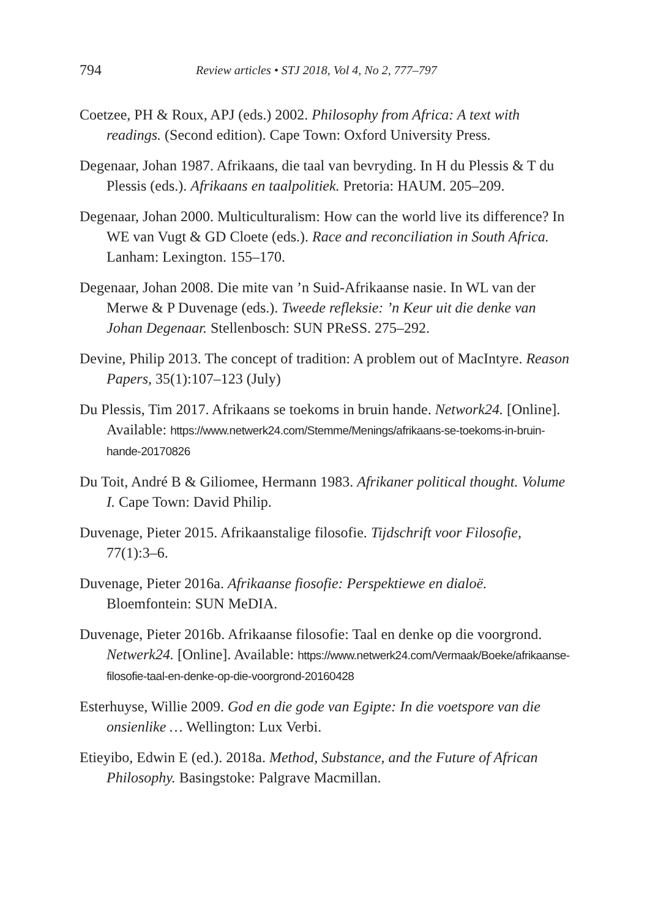794 Review articles • STJ 2018, Vol 4, No 2, 777–797
Coetzee, PH & Roux, APJ (eds.) 2002. Philosophy from Africa: A text with readings. (Second edition). Cape Town: Oxford University Press.
Degenaar, Johan 1987. Afrikaans, die taal van bevryding. In H du Plessis & T du Plessis (eds.). Afrikaans en taalpolitiek. Pretoria: HAUM. 205–209.
Degenaar, Johan 2000. Multiculturalism: How can the world live its difference? In WE van Vugt & GD Cloete (eds.). Race and reconciliation in South Africa. Lanham: Lexington. 155–170.
Degenaar, Johan 2008. Die mite van ’n Suid-Afrikaanse nasie. In WL van der Merwe & P Duvenage (eds.). Tweede refleksie: ’n Keur uit die denke van Johan Degenaar. Stellenbosch: SUN PReSS. 275–292.
Devine, Philip 2013. The concept of tradition: A problem out of MacIntyre. Reason Papers, 35(1):107–123 (July)
Du Plessis, Tim 2017. Afrikaans se toekoms in bruin hande. Network24. [Online]. Available: https://www.netwerk24.com/Stemme/Menings/afrikaans-se-toekoms-in-bruin-hande-20170826
Du Toit, André B & Giliomee, Hermann 1983. Afrikaner political thought. Volume I. Cape Town: David Philip.
Duvenage, Pieter 2015. Afrikaanstalige filosofie. Tijdschrift voor Filosofie, 77(1):3–6.
Duvenage, Pieter 2016a. Afrikaanse fiosofie: Perspektiewe en dialoë. Bloemfontein: SUN MeDIA.
Duvenage, Pieter 2016b. Afrikaanse filosofie: Taal en denke op die voorgrond. Netwerk24. [Online]. Available: https://www.netwerk24.com/Vermaak/Boeke/afrikaanse-filosofie-taal-en-denke-op-die-voorgrond-20160428
Esterhuyse, Willie 2009. God en die gode van Egipte: In die voetspore van die onsienlike … Wellington: Lux Verbi.
Etieyibo, Edwin E (ed.). 2018a. Method, Substance, and the Future of African Philosophy. Basingstoke: Palgrave Macmillan.